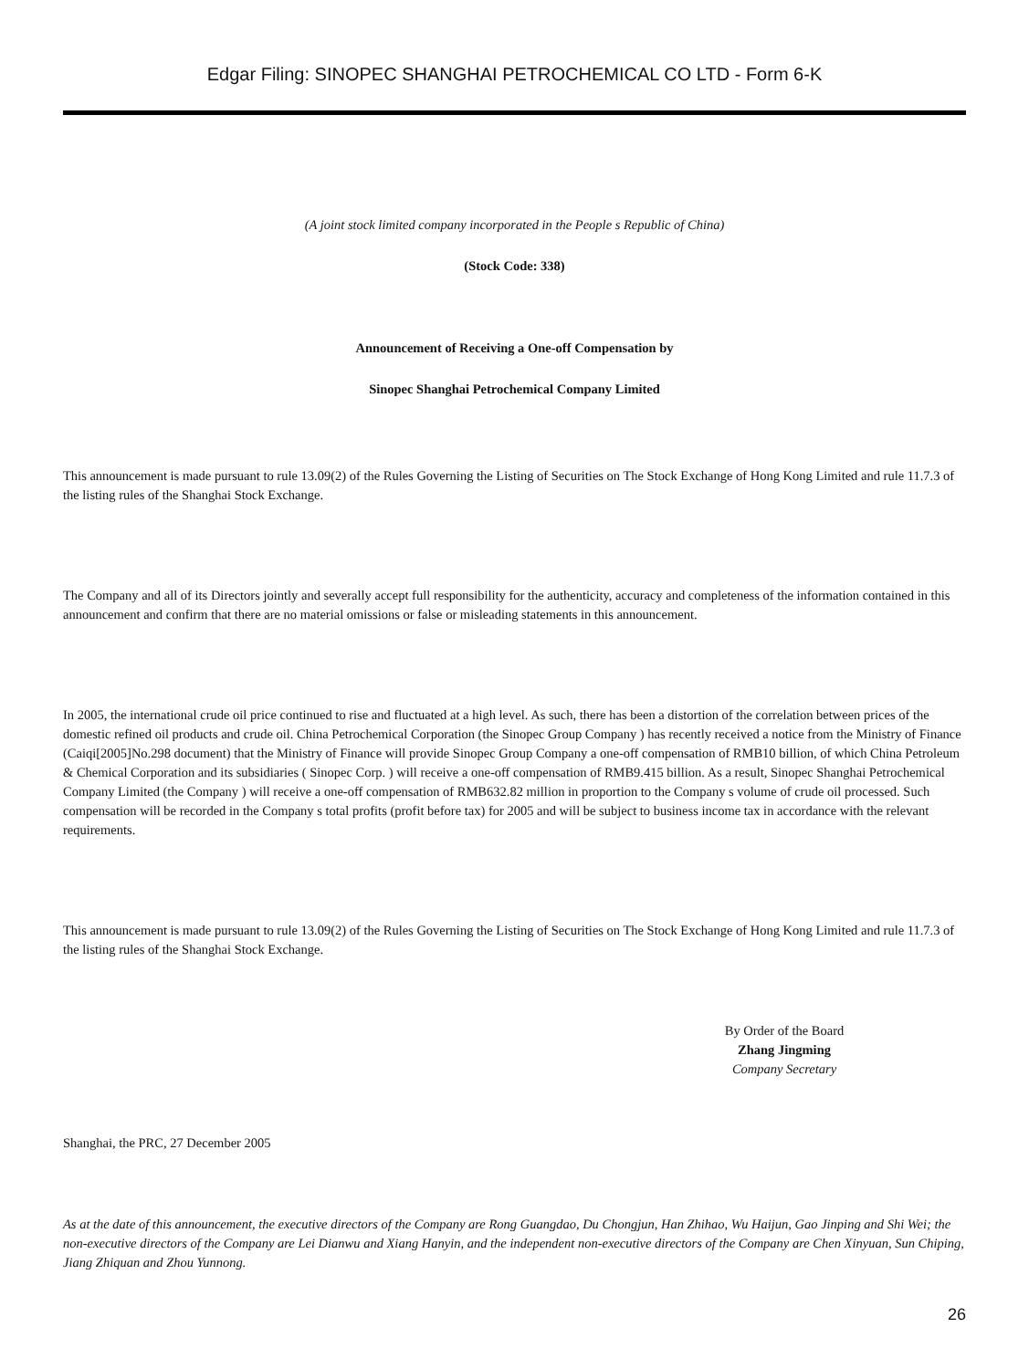Edgar Filing: SINOPEC SHANGHAI PETROCHEMICAL CO LTD - Form 6-K
(A joint stock limited company incorporated in the People s Republic of China)
(Stock Code: 338)
Announcement of Receiving a One-off Compensation by
Sinopec Shanghai Petrochemical Company Limited
This announcement is made pursuant to rule 13.09(2) of the Rules Governing the Listing of Securities on The Stock Exchange of Hong Kong Limited and rule 11.7.3 of the listing rules of the Shanghai Stock Exchange.
The Company and all of its Directors jointly and severally accept full responsibility for the authenticity, accuracy and completeness of the information contained in this announcement and confirm that there are no material omissions or false or misleading statements in this announcement.
In 2005, the international crude oil price continued to rise and fluctuated at a high level. As such, there has been a distortion of the correlation between prices of the domestic refined oil products and crude oil. China Petrochemical Corporation (the Sinopec Group Company ) has recently received a notice from the Ministry of Finance (Caiqi[2005]No.298 document) that the Ministry of Finance will provide Sinopec Group Company a one-off compensation of RMB10 billion, of which China Petroleum & Chemical Corporation and its subsidiaries ( Sinopec Corp. ) will receive a one-off compensation of RMB9.415 billion. As a result, Sinopec Shanghai Petrochemical Company Limited (the Company ) will receive a one-off compensation of RMB632.82 million in proportion to the Company s volume of crude oil processed. Such compensation will be recorded in the Company s total profits (profit before tax) for 2005 and will be subject to business income tax in accordance with the relevant requirements.
This announcement is made pursuant to rule 13.09(2) of the Rules Governing the Listing of Securities on The Stock Exchange of Hong Kong Limited and rule 11.7.3 of the listing rules of the Shanghai Stock Exchange.
By Order of the Board
Zhang Jingming
Company Secretary
Shanghai, the PRC, 27 December 2005
As at the date of this announcement, the executive directors of the Company are Rong Guangdao, Du Chongjun, Han Zhihao, Wu Haijun, Gao Jinping and Shi Wei; the non-executive directors of the Company are Lei Dianwu and Xiang Hanyin, and the independent non-executive directors of the Company are Chen Xinyuan, Sun Chiping, Jiang Zhiquan and Zhou Yunnong.
26